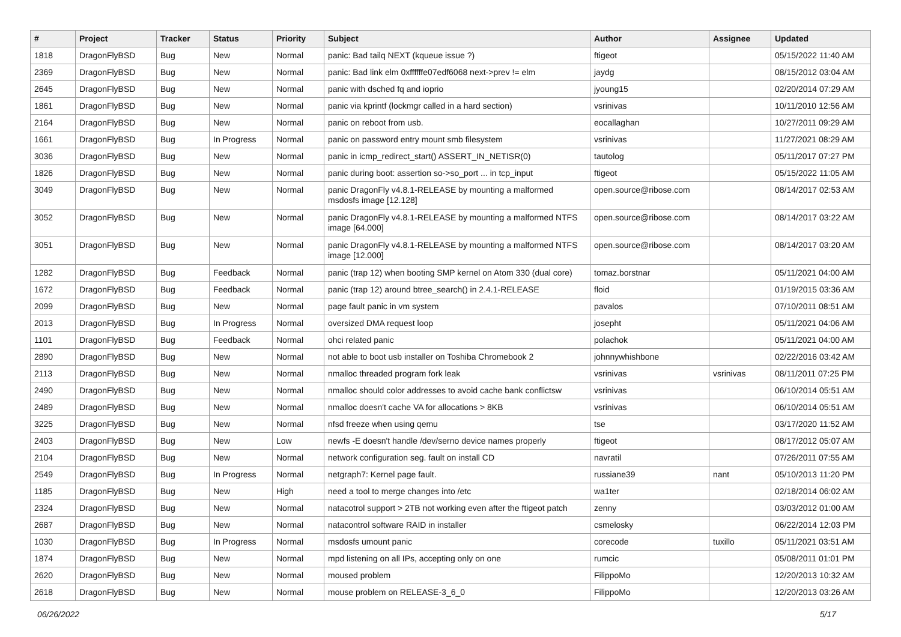| # | Project | Tracker | Status | Priority | Subject | Author | Assignee | Updated |
| --- | --- | --- | --- | --- | --- | --- | --- | --- |
| 1818 | DragonFlyBSD | Bug | New | Normal | panic: Bad tailq NEXT (kqueue issue ?) | ftigeot | | 05/15/2022 11:40 AM |
| 2369 | DragonFlyBSD | Bug | New | Normal | panic: Bad link elm 0xffffffe07edf6068 next->prev != elm | jaydg | | 08/15/2012 03:04 AM |
| 2645 | DragonFlyBSD | Bug | New | Normal | panic with dsched fq and ioprio | jyoung15 | | 02/20/2014 07:29 AM |
| 1861 | DragonFlyBSD | Bug | New | Normal | panic via kprintf (lockmgr called in a hard section) | vsrinivas | | 10/11/2010 12:56 AM |
| 2164 | DragonFlyBSD | Bug | New | Normal | panic on reboot from usb. | eocallaghan | | 10/27/2011 09:29 AM |
| 1661 | DragonFlyBSD | Bug | In Progress | Normal | panic on password entry mount smb filesystem | vsrinivas | | 11/27/2021 08:29 AM |
| 3036 | DragonFlyBSD | Bug | New | Normal | panic in icmp_redirect_start() ASSERT_IN_NETISR(0) | tautolog | | 05/11/2017 07:27 PM |
| 1826 | DragonFlyBSD | Bug | New | Normal | panic during boot: assertion so->so_port ... in tcp_input | ftigeot | | 05/15/2022 11:05 AM |
| 3049 | DragonFlyBSD | Bug | New | Normal | panic DragonFly v4.8.1-RELEASE by mounting a malformed msdosfs image [12.128] | open.source@ribose.com | | 08/14/2017 02:53 AM |
| 3052 | DragonFlyBSD | Bug | New | Normal | panic DragonFly v4.8.1-RELEASE by mounting a malformed NTFS image [64.000] | open.source@ribose.com | | 08/14/2017 03:22 AM |
| 3051 | DragonFlyBSD | Bug | New | Normal | panic DragonFly v4.8.1-RELEASE by mounting a malformed NTFS image [12.000] | open.source@ribose.com | | 08/14/2017 03:20 AM |
| 1282 | DragonFlyBSD | Bug | Feedback | Normal | panic (trap 12) when booting SMP kernel on Atom 330 (dual core) | tomaz.borstnar | | 05/11/2021 04:00 AM |
| 1672 | DragonFlyBSD | Bug | Feedback | Normal | panic (trap 12) around btree_search() in 2.4.1-RELEASE | floid | | 01/19/2015 03:36 AM |
| 2099 | DragonFlyBSD | Bug | New | Normal | page fault panic in vm system | pavalos | | 07/10/2011 08:51 AM |
| 2013 | DragonFlyBSD | Bug | In Progress | Normal | oversized DMA request loop | josepht | | 05/11/2021 04:06 AM |
| 1101 | DragonFlyBSD | Bug | Feedback | Normal | ohci related panic | polachok | | 05/11/2021 04:00 AM |
| 2890 | DragonFlyBSD | Bug | New | Normal | not able to boot usb installer on Toshiba Chromebook 2 | johnnywhishbone | | 02/22/2016 03:42 AM |
| 2113 | DragonFlyBSD | Bug | New | Normal | nmalloc threaded program fork leak | vsrinivas | vsrinivas | 08/11/2011 07:25 PM |
| 2490 | DragonFlyBSD | Bug | New | Normal | nmalloc should color addresses to avoid cache bank conflictsw | vsrinivas | | 06/10/2014 05:51 AM |
| 2489 | DragonFlyBSD | Bug | New | Normal | nmalloc doesn't cache VA for allocations > 8KB | vsrinivas | | 06/10/2014 05:51 AM |
| 3225 | DragonFlyBSD | Bug | New | Normal | nfsd freeze when using qemu | tse | | 03/17/2020 11:52 AM |
| 2403 | DragonFlyBSD | Bug | New | Low | newfs -E doesn't handle /dev/serno device names properly | ftigeot | | 08/17/2012 05:07 AM |
| 2104 | DragonFlyBSD | Bug | New | Normal | network configuration seg. fault on install CD | navratil | | 07/26/2011 07:55 AM |
| 2549 | DragonFlyBSD | Bug | In Progress | Normal | netgraph7: Kernel page fault. | russiane39 | nant | 05/10/2013 11:20 PM |
| 1185 | DragonFlyBSD | Bug | New | High | need a tool to merge changes into /etc | wa1ter | | 02/18/2014 06:02 AM |
| 2324 | DragonFlyBSD | Bug | New | Normal | natacotrol support > 2TB not working even after the ftigeot patch | zenny | | 03/03/2012 01:00 AM |
| 2687 | DragonFlyBSD | Bug | New | Normal | natacontrol software RAID in installer | csmelosky | | 06/22/2014 12:03 PM |
| 1030 | DragonFlyBSD | Bug | In Progress | Normal | msdosfs umount panic | corecode | tuxillo | 05/11/2021 03:51 AM |
| 1874 | DragonFlyBSD | Bug | New | Normal | mpd listening on all IPs, accepting only on one | rumcic | | 05/08/2011 01:01 PM |
| 2620 | DragonFlyBSD | Bug | New | Normal | moused problem | FilippoMo | | 12/20/2013 10:32 AM |
| 2618 | DragonFlyBSD | Bug | New | Normal | mouse problem on RELEASE-3_6_0 | FilippoMo | | 12/20/2013 03:26 AM |
06/26/2022 5/17